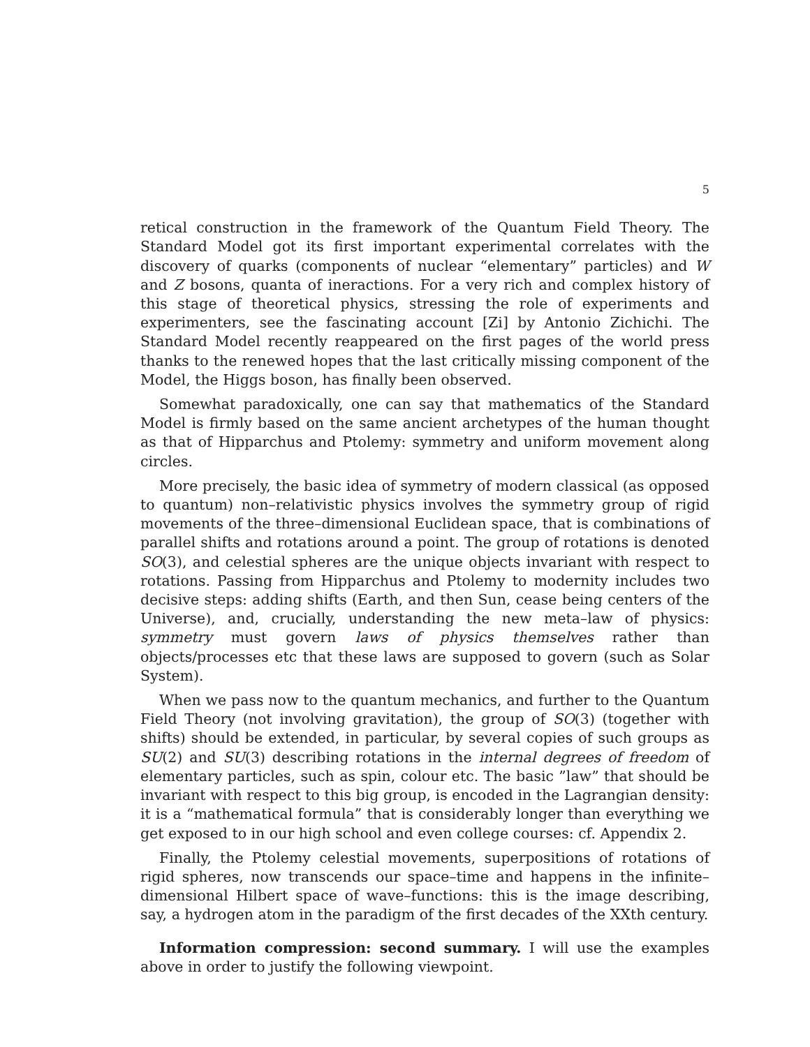5
retical construction in the framework of the Quantum Field Theory. The Standard Model got its first important experimental correlates with the discovery of quarks (components of nuclear “elementary” particles) and W and Z bosons, quanta of ineractions. For a very rich and complex history of this stage of theoretical physics, stressing the role of experiments and experimenters, see the fascinating account [Zi] by Antonio Zichichi. The Standard Model recently reappeared on the first pages of the world press thanks to the renewed hopes that the last critically missing component of the Model, the Higgs boson, has finally been observed.
Somewhat paradoxically, one can say that mathematics of the Standard Model is firmly based on the same ancient archetypes of the human thought as that of Hipparchus and Ptolemy: symmetry and uniform movement along circles.
More precisely, the basic idea of symmetry of modern classical (as opposed to quantum) non–relativistic physics involves the symmetry group of rigid movements of the three–dimensional Euclidean space, that is combinations of parallel shifts and rotations around a point. The group of rotations is denoted SO(3), and celestial spheres are the unique objects invariant with respect to rotations. Passing from Hipparchus and Ptolemy to modernity includes two decisive steps: adding shifts (Earth, and then Sun, cease being centers of the Universe), and, crucially, understanding the new meta–law of physics: symmetry must govern laws of physics themselves rather than objects/processes etc that these laws are supposed to govern (such as Solar System).
When we pass now to the quantum mechanics, and further to the Quantum Field Theory (not involving gravitation), the group of SO(3) (together with shifts) should be extended, in particular, by several copies of such groups as SU(2) and SU(3) describing rotations in the internal degrees of freedom of elementary particles, such as spin, colour etc. The basic ”law” that should be invariant with respect to this big group, is encoded in the Lagrangian density: it is a “mathematical formula” that is considerably longer than everything we get exposed to in our high school and even college courses: cf. Appendix 2.
Finally, the Ptolemy celestial movements, superpositions of rotations of rigid spheres, now transcends our space–time and happens in the infinite–dimensional Hilbert space of wave–functions: this is the image describing, say, a hydrogen atom in the paradigm of the first decades of the XXth century.
Information compression: second summary. I will use the examples above in order to justify the following viewpoint.